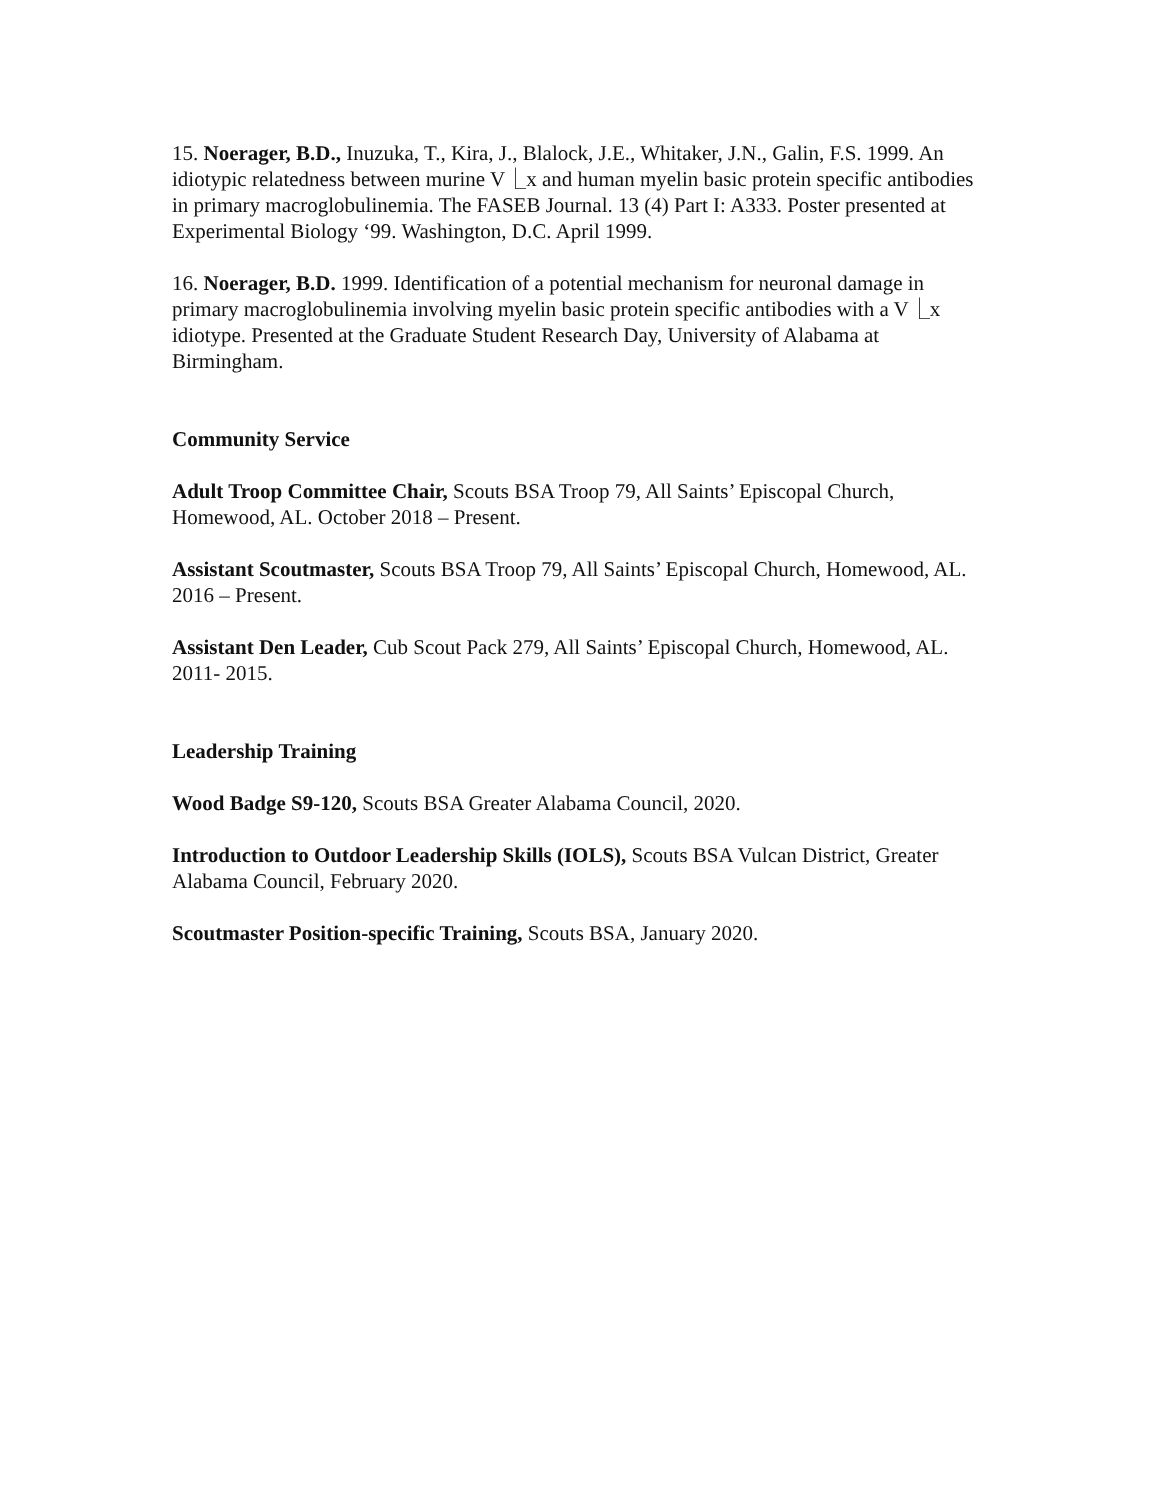15. Noerager, B.D., Inuzuka, T., Kira, J., Blalock, J.E., Whitaker, J.N., Galin, F.S. 1999. An idiotypic relatedness between murine V⎿x and human myelin basic protein specific antibodies in primary macroglobulinemia. The FASEB Journal. 13 (4) Part I: A333. Poster presented at Experimental Biology ‘99. Washington, D.C. April 1999.
16. Noerager, B.D. 1999. Identification of a potential mechanism for neuronal damage in primary macroglobulinemia involving myelin basic protein specific antibodies with a V⎿x idiotype. Presented at the Graduate Student Research Day, University of Alabama at Birmingham.
Community Service
Adult Troop Committee Chair, Scouts BSA Troop 79, All Saints’ Episcopal Church, Homewood, AL. October 2018 – Present.
Assistant Scoutmaster, Scouts BSA Troop 79, All Saints’ Episcopal Church, Homewood, AL. 2016 – Present.
Assistant Den Leader, Cub Scout Pack 279, All Saints’ Episcopal Church, Homewood, AL. 2011- 2015.
Leadership Training
Wood Badge S9-120, Scouts BSA Greater Alabama Council, 2020.
Introduction to Outdoor Leadership Skills (IOLS), Scouts BSA Vulcan District, Greater Alabama Council, February 2020.
Scoutmaster Position-specific Training, Scouts BSA, January 2020.